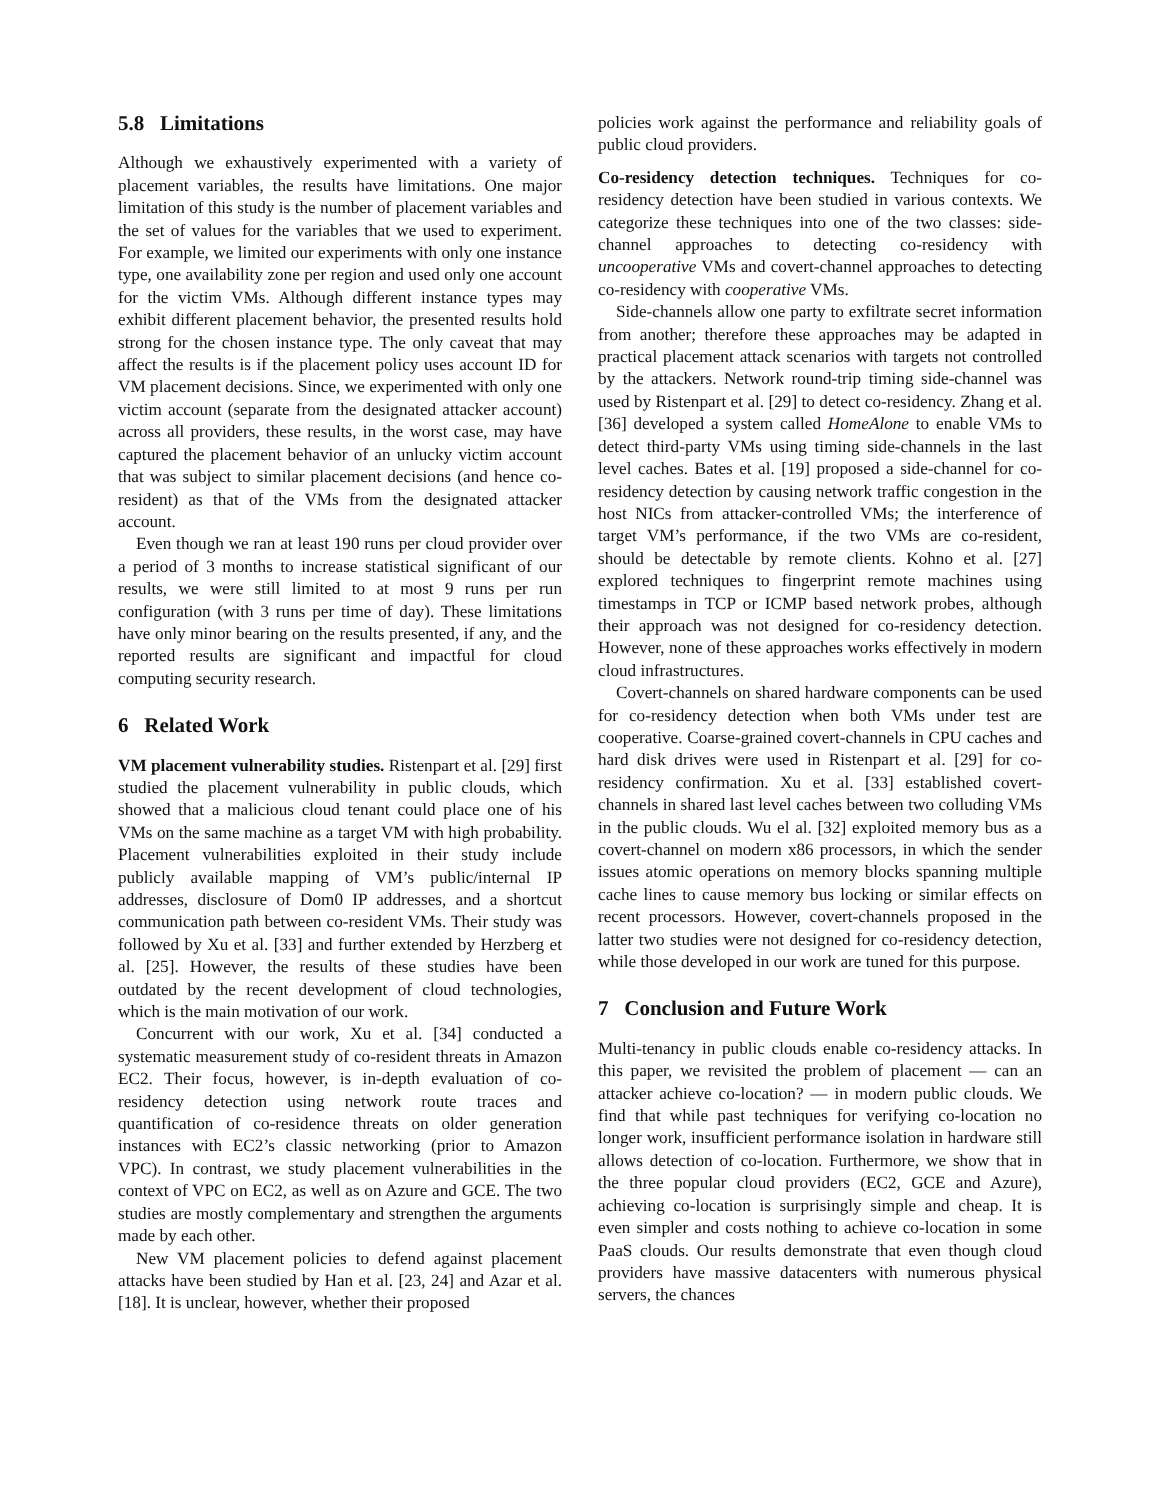5.8 Limitations
Although we exhaustively experimented with a variety of placement variables, the results have limitations. One major limitation of this study is the number of placement variables and the set of values for the variables that we used to experiment. For example, we limited our experiments with only one instance type, one availability zone per region and used only one account for the victim VMs. Although different instance types may exhibit different placement behavior, the presented results hold strong for the chosen instance type. The only caveat that may affect the results is if the placement policy uses account ID for VM placement decisions. Since, we experimented with only one victim account (separate from the designated attacker account) across all providers, these results, in the worst case, may have captured the placement behavior of an unlucky victim account that was subject to similar placement decisions (and hence co-resident) as that of the VMs from the designated attacker account.
Even though we ran at least 190 runs per cloud provider over a period of 3 months to increase statistical significant of our results, we were still limited to at most 9 runs per run configuration (with 3 runs per time of day). These limitations have only minor bearing on the results presented, if any, and the reported results are significant and impactful for cloud computing security research.
6 Related Work
VM placement vulnerability studies. Ristenpart et al. [29] first studied the placement vulnerability in public clouds, which showed that a malicious cloud tenant could place one of his VMs on the same machine as a target VM with high probability. Placement vulnerabilities exploited in their study include publicly available mapping of VM’s public/internal IP addresses, disclosure of Dom0 IP addresses, and a shortcut communication path between co-resident VMs. Their study was followed by Xu et al. [33] and further extended by Herzberg et al. [25]. However, the results of these studies have been outdated by the recent development of cloud technologies, which is the main motivation of our work.
Concurrent with our work, Xu et al. [34] conducted a systematic measurement study of co-resident threats in Amazon EC2. Their focus, however, is in-depth evaluation of co-residency detection using network route traces and quantification of co-residence threats on older generation instances with EC2’s classic networking (prior to Amazon VPC). In contrast, we study placement vulnerabilities in the context of VPC on EC2, as well as on Azure and GCE. The two studies are mostly complementary and strengthen the arguments made by each other.
New VM placement policies to defend against placement attacks have been studied by Han et al. [23, 24] and Azar et al. [18]. It is unclear, however, whether their proposed
policies work against the performance and reliability goals of public cloud providers.
Co-residency detection techniques. Techniques for co-residency detection have been studied in various contexts. We categorize these techniques into one of the two classes: side-channel approaches to detecting co-residency with uncooperative VMs and covert-channel approaches to detecting co-residency with cooperative VMs.
Side-channels allow one party to exfiltrate secret information from another; therefore these approaches may be adapted in practical placement attack scenarios with targets not controlled by the attackers. Network round-trip timing side-channel was used by Ristenpart et al. [29] to detect co-residency. Zhang et al. [36] developed a system called HomeAlone to enable VMs to detect third-party VMs using timing side-channels in the last level caches. Bates et al. [19] proposed a side-channel for co-residency detection by causing network traffic congestion in the host NICs from attacker-controlled VMs; the interference of target VM’s performance, if the two VMs are co-resident, should be detectable by remote clients. Kohno et al. [27] explored techniques to fingerprint remote machines using timestamps in TCP or ICMP based network probes, although their approach was not designed for co-residency detection. However, none of these approaches works effectively in modern cloud infrastructures.
Covert-channels on shared hardware components can be used for co-residency detection when both VMs under test are cooperative. Coarse-grained covert-channels in CPU caches and hard disk drives were used in Ristenpart et al. [29] for co-residency confirmation. Xu et al. [33] established covert-channels in shared last level caches between two colluding VMs in the public clouds. Wu el al. [32] exploited memory bus as a covert-channel on modern x86 processors, in which the sender issues atomic operations on memory blocks spanning multiple cache lines to cause memory bus locking or similar effects on recent processors. However, covert-channels proposed in the latter two studies were not designed for co-residency detection, while those developed in our work are tuned for this purpose.
7 Conclusion and Future Work
Multi-tenancy in public clouds enable co-residency attacks. In this paper, we revisited the problem of placement — can an attacker achieve co-location? — in modern public clouds. We find that while past techniques for verifying co-location no longer work, insufficient performance isolation in hardware still allows detection of co-location. Furthermore, we show that in the three popular cloud providers (EC2, GCE and Azure), achieving co-location is surprisingly simple and cheap. It is even simpler and costs nothing to achieve co-location in some PaaS clouds. Our results demonstrate that even though cloud providers have massive datacenters with numerous physical servers, the chances